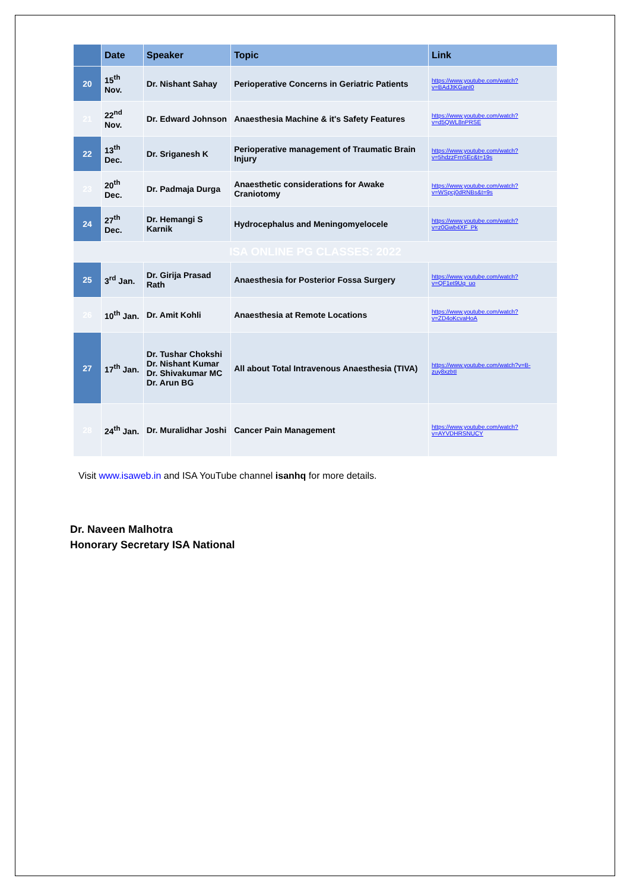| | Date | Speaker | Topic | Link |
| --- | --- | --- | --- | --- |
| 20 | 15<sup>th</sup> Nov. | Dr. Nishant Sahay | Perioperative Concerns in Geriatric Patients | https://www.youtube.com/watch?v=BAdJtKGanI0 |
| 21 | 22<sup>nd</sup> Nov. | Dr. Edward Johnson | Anaesthesia Machine & it's Safety Features | https://www.youtube.com/watch?v=d5QWL8nPRSE |
| 22 | 13<sup>th</sup> Dec. | Dr. Sriganesh K | Perioperative management of Traumatic Brain Injury | https://www.youtube.com/watch?v=5hdzzFrnSEc&t=19s |
| 23 | 20<sup>th</sup> Dec. | Dr. Padmaja Durga | Anaesthetic considerations for Awake Craniotomy | https://www.youtube.com/watch?v=WSpcj0dRNBs&t=9s |
| 24 | 27<sup>th</sup> Dec. | Dr. Hemangi S Karnik | Hydrocephalus and Meningomyelocele | https://www.youtube.com/watch?v=z0Gwb4XF_Pk |
| ISA ONLINE PG CLASSES: 2022 | | | | |
| 25 | 3<sup>rd</sup> Jan. | Dr. Girija Prasad Rath | Anaesthesia for Posterior Fossa Surgery | https://www.youtube.com/watch?v=QF1et9Uq_uo |
| 26 | 10<sup>th</sup> Jan. | Dr. Amit Kohli | Anaesthesia at Remote Locations | https://www.youtube.com/watch?v=ZD4oKcvaHoA |
| 27 | 17<sup>th</sup> Jan. | Dr. Tushar Chokshi Dr. Nishant Kumar Dr. Shivakumar MC Dr. Arun BG | All about Total Intravenous Anaesthesia (TIVA) | https://www.youtube.com/watch?v=B-zuy8xzbtI |
| 28 | 24<sup>th</sup> Jan. | Dr. Muralidhar Joshi | Cancer Pain Management | https://www.youtube.com/watch?v=AYVDHRSNUCY |
Visit www.isaweb.in and ISA YouTube channel isanhq for more details.
Dr. Naveen Malhotra
Honorary Secretary ISA National